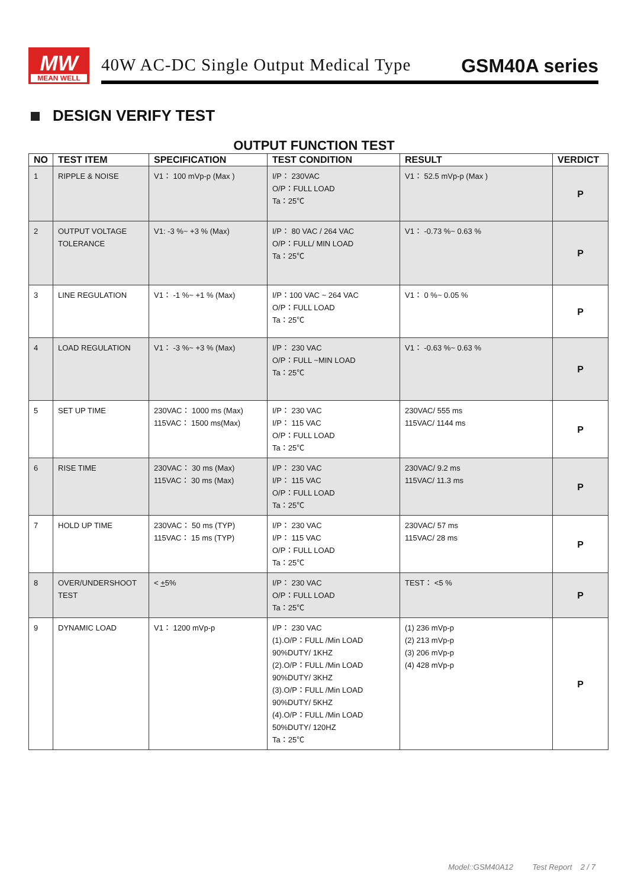MW
MEAN WELL
40W AC-DC Single Output Medical Type GSM40A series
DESIGN VERIFY TEST
OUTPUT FUNCTION TEST
| NO | TEST ITEM | SPECIFICATION | TEST CONDITION | RESULT | VERDICT |
| --- | --- | --- | --- | --- | --- |
| 1 | RIPPLE & NOISE | V1： 100 mVp-p (Max ) | I/P： 230VAC O/P：FULL LOAD Ta：25℃ | V1： 52.5 mVp-p (Max ) | P |
| 2 | OUTPUT VOLTAGE TOLERANCE | V1: -3 %~ +3 % (Max) | I/P： 80 VAC / 264 VAC O/P：FULL/ MIN LOAD Ta：25℃ | V1： -0.73 %~ 0.63 % | P |
| 3 | LINE REGULATION | V1： -1 %~ +1 % (Max) | I/P：100 VAC ~ 264 VAC O/P：FULL LOAD Ta：25℃ | V1： 0 %~ 0.05 % | P |
| 4 | LOAD REGULATION | V1： -3 %~ +3 % (Max) | I/P： 230 VAC O/P：FULL ~MIN LOAD Ta：25℃ | V1： -0.63 %~ 0.63 % | P |
| 5 | SET UP TIME | 230VAC： 1000 ms (Max) 115VAC： 1500 ms(Max) | I/P： 230 VAC I/P： 115 VAC O/P：FULL LOAD Ta：25℃ | 230VAC/ 555 ms 115VAC/ 1144 ms | P |
| 6 | RISE TIME | 230VAC： 30 ms (Max) 115VAC： 30 ms (Max) | I/P： 230 VAC I/P： 115 VAC O/P：FULL LOAD Ta：25℃ | 230VAC/ 9.2 ms 115VAC/ 11.3 ms | P |
| 7 | HOLD UP TIME | 230VAC： 50 ms (TYP) 115VAC： 15 ms (TYP) | I/P： 230 VAC I/P： 115 VAC O/P：FULL LOAD Ta：25℃ | 230VAC/ 57 ms 115VAC/ 28 ms | P |
| 8 | OVER/UNDERSHOOT TEST | < + 5% | I/P： 230 VAC O/P：FULL LOAD Ta：25℃ | TEST： <5 % | P |
| 9 | DYNAMIC LOAD | V1： 1200 mVp-p | I/P： 230 VAC (1).O/P：FULL /Min LOAD 90%DUTY/ 1KHZ (2).O/P：FULL /Min LOAD 90%DUTY/ 3KHZ (3).O/P：FULL /Min LOAD 90%DUTY/ 5KHZ (4).O/P：FULL /Min LOAD 50%DUTY/ 120HZ Ta：25℃ | (1) 236 mVp-p (2) 213 mVp-p (3) 206 mVp-p (4) 428 mVp-p | P |
Model::GSM40A12 Test Report 2 / 7